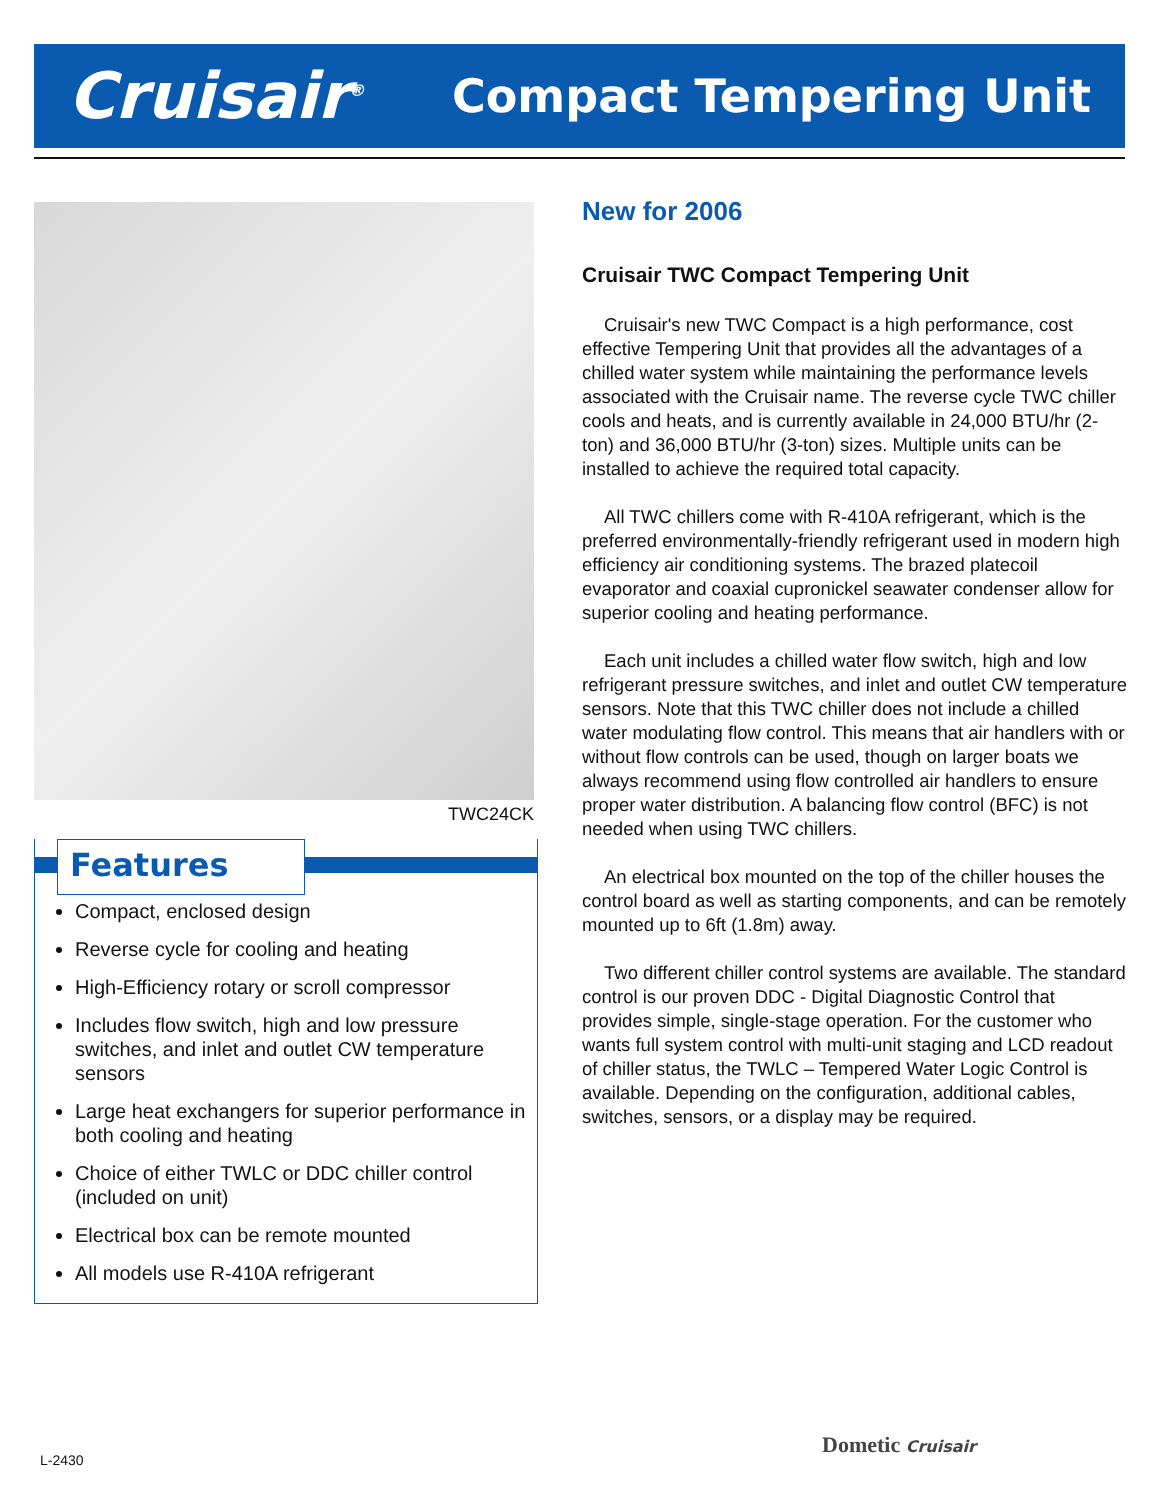Cruisair<sup>®</sup>
Compact Tempering Unit
TWC24CK
Features
Compact, enclosed design
Reverse cycle for cooling and heating
High-Efficiency rotary or scroll compressor
Includes flow switch, high and low pressure switches, and inlet and outlet CW temperature sensors
Large heat exchangers for superior performance in both cooling and heating
Choice of either TWLC or DDC chiller control (included on unit)
Electrical box can be remote mounted
All models use R-410A refrigerant
New for 2006
Cruisair TWC Compact Tempering Unit
Cruisair's new TWC Compact is a high performance, cost effective Tempering Unit that provides all the advantages of a chilled water system while maintaining the performance levels associated with the Cruisair name. The reverse cycle TWC chiller cools and heats, and is currently available in 24,000 BTU/hr (2-ton) and 36,000 BTU/hr (3-ton) sizes. Multiple units can be installed to achieve the required total capacity.
All TWC chillers come with R-410A refrigerant, which is the preferred environmentally-friendly refrigerant used in modern high efficiency air conditioning systems. The brazed platecoil evaporator and coaxial cupronickel seawater condenser allow for superior cooling and heating performance.
Each unit includes a chilled water flow switch, high and low refrigerant pressure switches, and inlet and outlet CW temperature sensors. Note that this TWC chiller does not include a chilled water modulating flow control. This means that air handlers with or without flow controls can be used, though on larger boats we always recommend using flow controlled air handlers to ensure proper water distribution. A balancing flow control (BFC) is not needed when using TWC chillers.
An electrical box mounted on the top of the chiller houses the control board as well as starting components, and can be remotely mounted up to 6ft (1.8m) away.
Two different chiller control systems are available. The standard control is our proven DDC - Digital Diagnostic Control that provides simple, single-stage operation. For the customer who wants full system control with multi-unit staging and LCD readout of chiller status, the TWLC – Tempered Water Logic Control is available. Depending on the configuration, additional cables, switches, sensors, or a display may be required.
L-2430
Dometic Cruisair